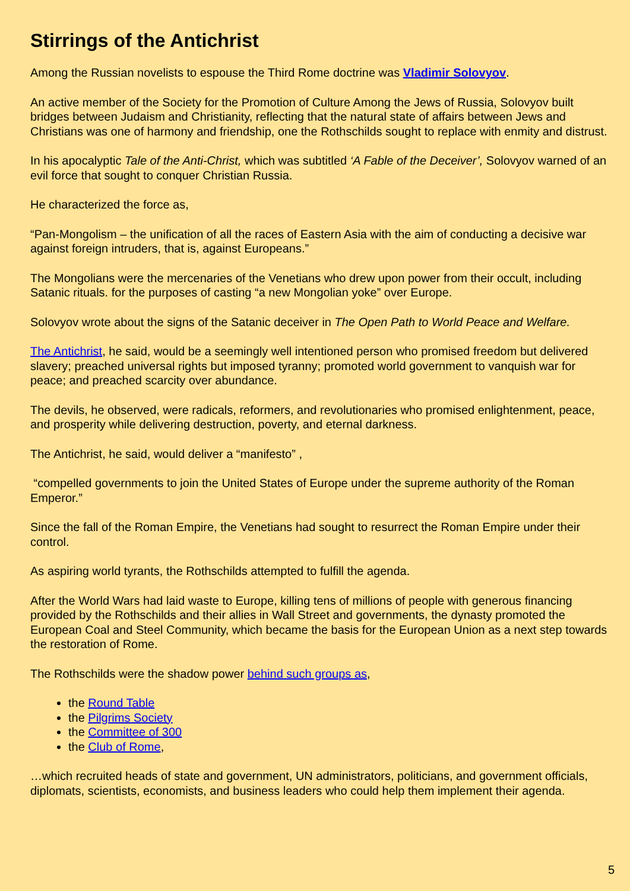Stirrings of the Antichrist
Among the Russian novelists to espouse the Third Rome doctrine was Vladimir Solovyov.
An active member of the Society for the Promotion of Culture Among the Jews of Russia, Solovyov built bridges between Judaism and Christianity, reflecting that the natural state of affairs between Jews and Christians was one of harmony and friendship, one the Rothschilds sought to replace with enmity and distrust.
In his apocalyptic Tale of the Anti-Christ, which was subtitled ‘A Fable of the Deceiver’, Solovyov warned of an evil force that sought to conquer Christian Russia.
He characterized the force as,
“Pan-Mongolism – the unification of all the races of Eastern Asia with the aim of conducting a decisive war against foreign intruders, that is, against Europeans.”
The Mongolians were the mercenaries of the Venetians who drew upon power from their occult, including Satanic rituals. for the purposes of casting “a new Mongolian yoke” over Europe.
Solovyov wrote about the signs of the Satanic deceiver in The Open Path to World Peace and Welfare.
The Antichrist, he said, would be a seemingly well intentioned person who promised freedom but delivered slavery; preached universal rights but imposed tyranny; promoted world government to vanquish war for peace; and preached scarcity over abundance.
The devils, he observed, were radicals, reformers, and revolutionaries who promised enlightenment, peace, and prosperity while delivering destruction, poverty, and eternal darkness.
The Antichrist, he said, would deliver a “manifesto” ,
“compelled governments to join the United States of Europe under the supreme authority of the Roman Emperor.”
Since the fall of the Roman Empire, the Venetians had sought to resurrect the Roman Empire under their control.
As aspiring world tyrants, the Rothschilds attempted to fulfill the agenda.
After the World Wars had laid waste to Europe, killing tens of millions of people with generous financing provided by the Rothschilds and their allies in Wall Street and governments, the dynasty promoted the European Coal and Steel Community, which became the basis for the European Union as a next step towards the restoration of Rome.
The Rothschilds were the shadow power behind such groups as,
the Round Table
the Pilgrims Society
the Committee of 300
the Club of Rome,
…which recruited heads of state and government, UN administrators, politicians, and government officials, diplomats, scientists, economists, and business leaders who could help them implement their agenda.
5